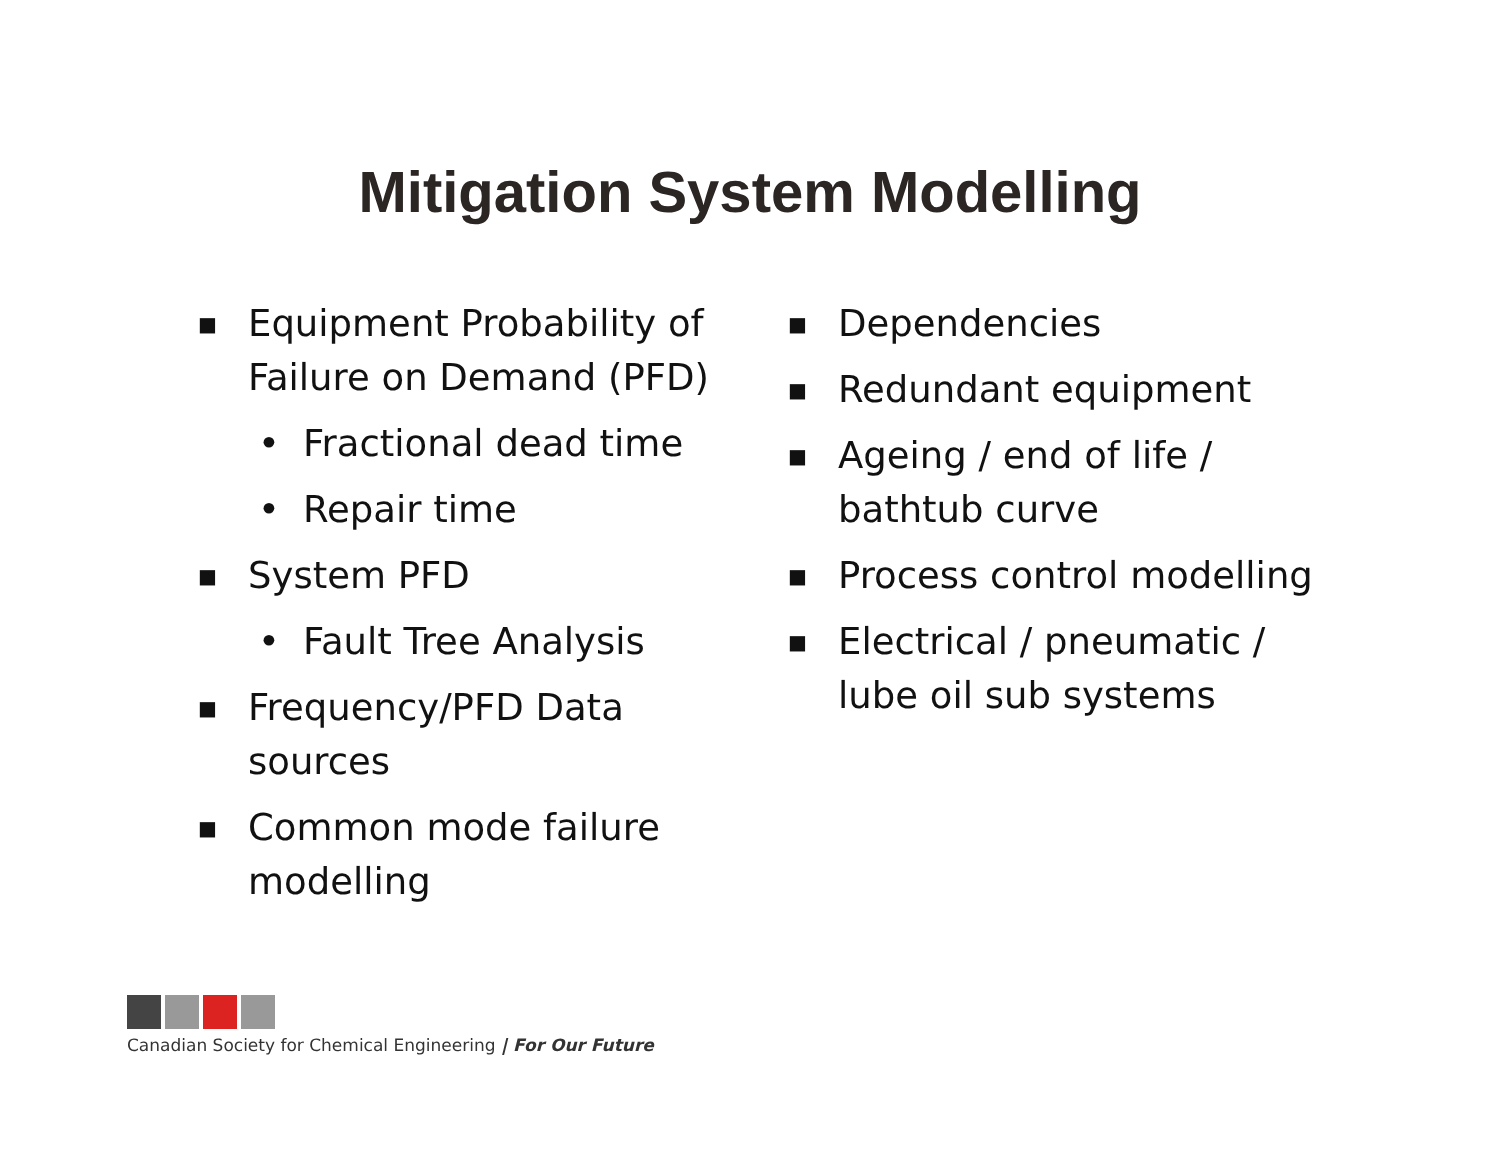Mitigation System Modelling
■ Equipment Probability of Failure on Demand (PFD)
• Fractional dead time
• Repair time
■ System PFD
• Fault Tree Analysis
■ Frequency/PFD Data sources
■ Common mode failure modelling
■ Dependencies
■ Redundant equipment
■ Ageing / end of life / bathtub curve
■ Process control modelling
■ Electrical / pneumatic / lube oil sub systems
Canadian Society for Chemical Engineering | For Our Future